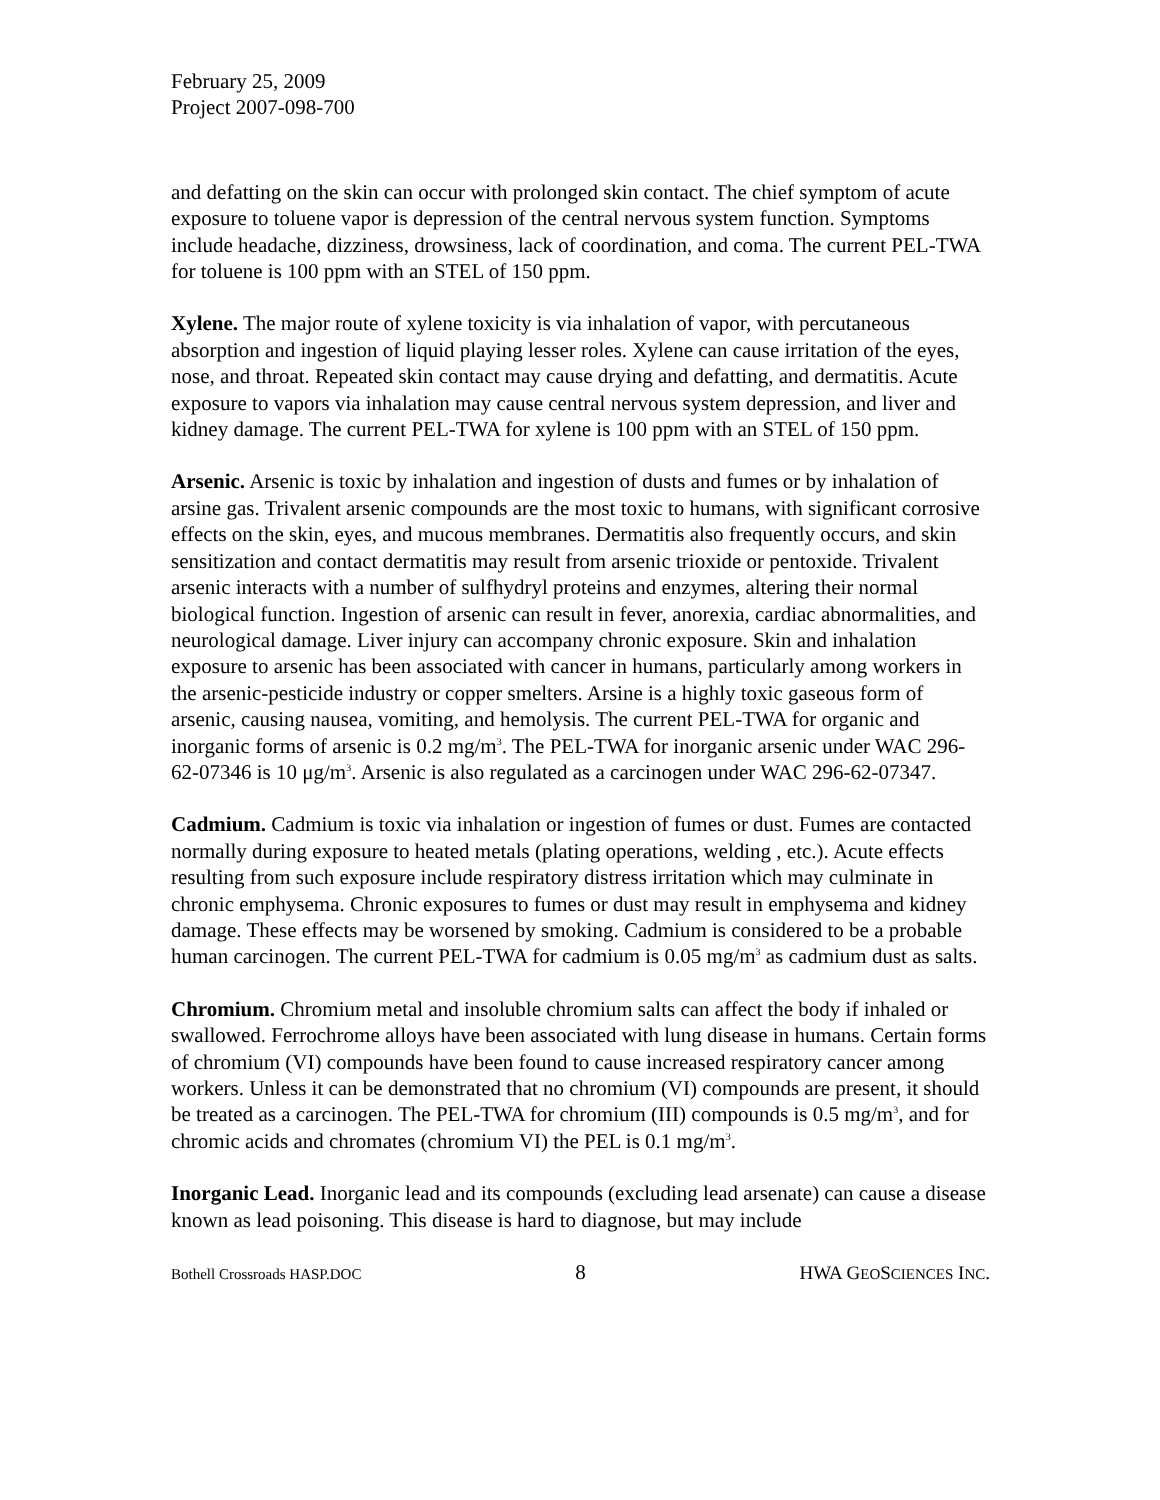February 25, 2009
Project 2007-098-700
and defatting on the skin can occur with prolonged skin contact. The chief symptom of acute exposure to toluene vapor is depression of the central nervous system function. Symptoms include headache, dizziness, drowsiness, lack of coordination, and coma. The current PEL-TWA for toluene is 100 ppm with an STEL of 150 ppm.
Xylene. The major route of xylene toxicity is via inhalation of vapor, with percutaneous absorption and ingestion of liquid playing lesser roles. Xylene can cause irritation of the eyes, nose, and throat. Repeated skin contact may cause drying and defatting, and dermatitis. Acute exposure to vapors via inhalation may cause central nervous system depression, and liver and kidney damage. The current PEL-TWA for xylene is 100 ppm with an STEL of 150 ppm.
Arsenic. Arsenic is toxic by inhalation and ingestion of dusts and fumes or by inhalation of arsine gas. Trivalent arsenic compounds are the most toxic to humans, with significant corrosive effects on the skin, eyes, and mucous membranes. Dermatitis also frequently occurs, and skin sensitization and contact dermatitis may result from arsenic trioxide or pentoxide. Trivalent arsenic interacts with a number of sulfhydryl proteins and enzymes, altering their normal biological function. Ingestion of arsenic can result in fever, anorexia, cardiac abnormalities, and neurological damage. Liver injury can accompany chronic exposure. Skin and inhalation exposure to arsenic has been associated with cancer in humans, particularly among workers in the arsenic-pesticide industry or copper smelters. Arsine is a highly toxic gaseous form of arsenic, causing nausea, vomiting, and hemolysis. The current PEL-TWA for organic and inorganic forms of arsenic is 0.2 mg/m<sup>3</sup>. The PEL-TWA for inorganic arsenic under WAC 296-62-07346 is 10 μg/m<sup>3</sup>. Arsenic is also regulated as a carcinogen under WAC 296-62-07347.
Cadmium. Cadmium is toxic via inhalation or ingestion of fumes or dust. Fumes are contacted normally during exposure to heated metals (plating operations, welding , etc.). Acute effects resulting from such exposure include respiratory distress irritation which may culminate in chronic emphysema. Chronic exposures to fumes or dust may result in emphysema and kidney damage. These effects may be worsened by smoking. Cadmium is considered to be a probable human carcinogen. The current PEL-TWA for cadmium is 0.05 mg/m<sup>3</sup> as cadmium dust as salts.
Chromium. Chromium metal and insoluble chromium salts can affect the body if inhaled or swallowed. Ferrochrome alloys have been associated with lung disease in humans. Certain forms of chromium (VI) compounds have been found to cause increased respiratory cancer among workers. Unless it can be demonstrated that no chromium (VI) compounds are present, it should be treated as a carcinogen. The PEL-TWA for chromium (III) compounds is 0.5 mg/m<sup>3</sup>, and for chromic acids and chromates (chromium VI) the PEL is 0.1 mg/m<sup>3</sup>.
Inorganic Lead. Inorganic lead and its compounds (excluding lead arsenate) can cause a disease known as lead poisoning. This disease is hard to diagnose, but may include
Bothell Crossroads HASP.DOC 8 HWA GEOSCIENCES INC.